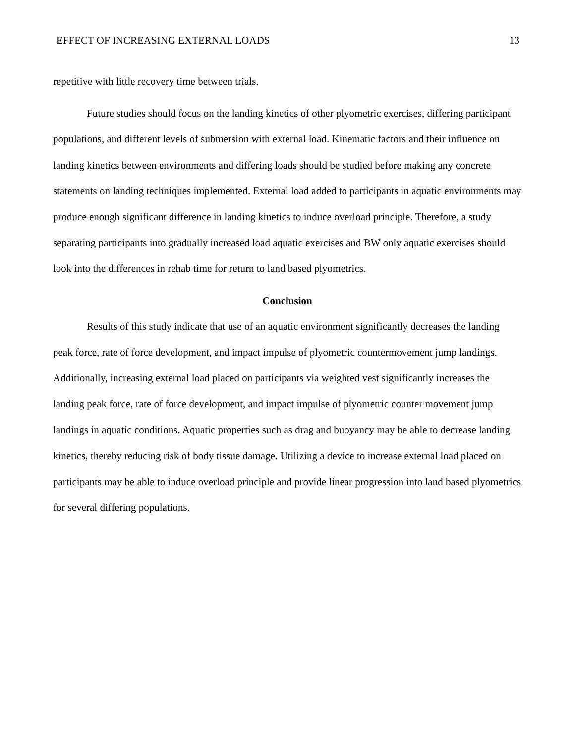EFFECT OF INCREASING EXTERNAL LOADS 13
repetitive with little recovery time between trials.
Future studies should focus on the landing kinetics of other plyometric exercises, differing participant populations, and different levels of submersion with external load. Kinematic factors and their influence on landing kinetics between environments and differing loads should be studied before making any concrete statements on landing techniques implemented. External load added to participants in aquatic environments may produce enough significant difference in landing kinetics to induce overload principle. Therefore, a study separating participants into gradually increased load aquatic exercises and BW only aquatic exercises should look into the differences in rehab time for return to land based plyometrics.
Conclusion
Results of this study indicate that use of an aquatic environment significantly decreases the landing peak force, rate of force development, and impact impulse of plyometric countermovement jump landings. Additionally, increasing external load placed on participants via weighted vest significantly increases the landing peak force, rate of force development, and impact impulse of plyometric counter movement jump landings in aquatic conditions. Aquatic properties such as drag and buoyancy may be able to decrease landing kinetics, thereby reducing risk of body tissue damage. Utilizing a device to increase external load placed on participants may be able to induce overload principle and provide linear progression into land based plyometrics for several differing populations.